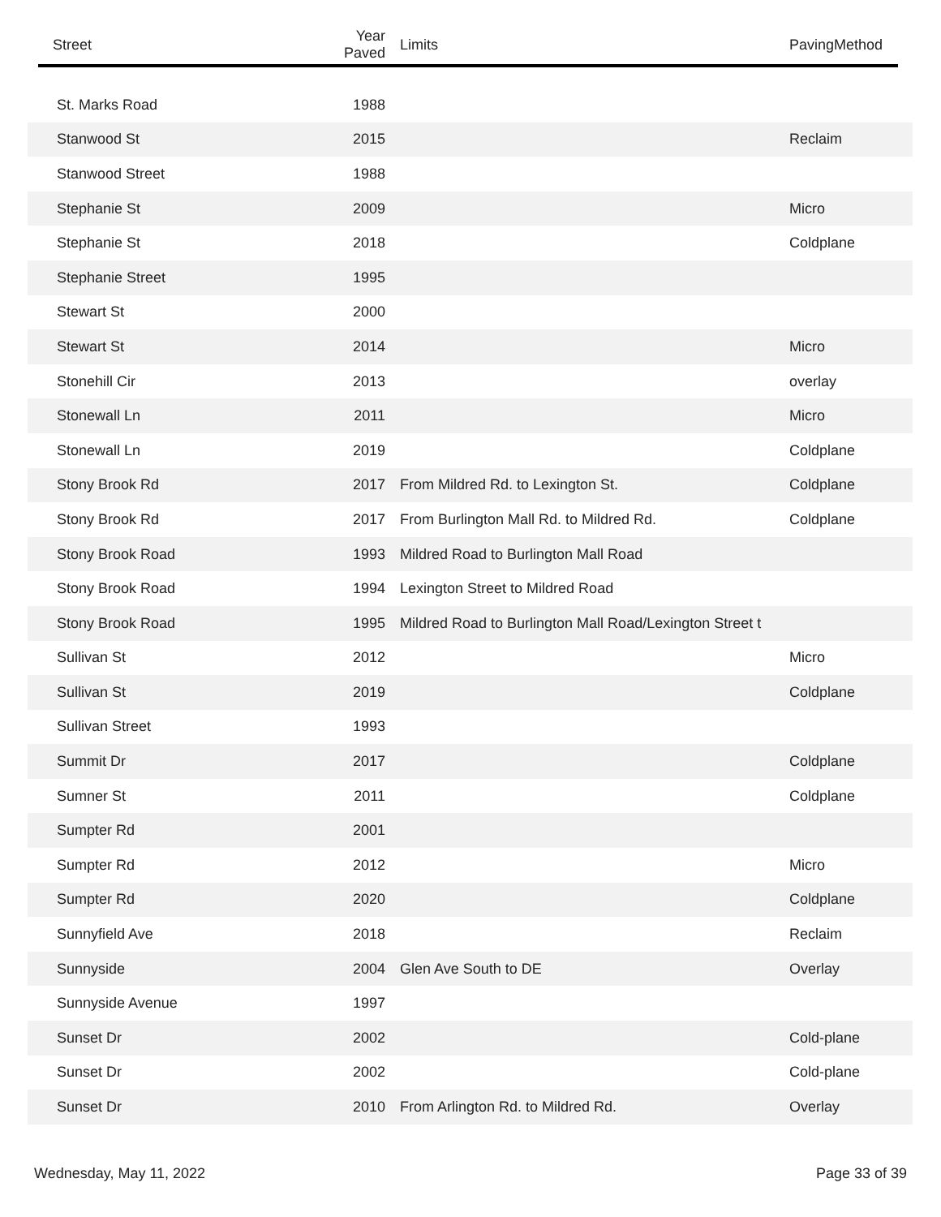| Street | Year Paved | Limits | PavingMethod |
| --- | --- | --- | --- |
| St. Marks Road | 1988 | | |
| Stanwood St | 2015 | | Reclaim |
| Stanwood Street | 1988 | | |
| Stephanie St | 2009 | | Micro |
| Stephanie St | 2018 | | Coldplane |
| Stephanie Street | 1995 | | |
| Stewart St | 2000 | | |
| Stewart St | 2014 | | Micro |
| Stonehill Cir | 2013 | | overlay |
| Stonewall Ln | 2011 | | Micro |
| Stonewall Ln | 2019 | | Coldplane |
| Stony Brook Rd | 2017 | From Mildred Rd. to Lexington St. | Coldplane |
| Stony Brook Rd | 2017 | From Burlington Mall Rd. to Mildred Rd. | Coldplane |
| Stony Brook Road | 1993 | Mildred Road to Burlington Mall Road | |
| Stony Brook Road | 1994 | Lexington Street to Mildred Road | |
| Stony Brook Road | 1995 | Mildred Road to Burlington Mall Road/Lexington Street t | |
| Sullivan St | 2012 | | Micro |
| Sullivan St | 2019 | | Coldplane |
| Sullivan Street | 1993 | | |
| Summit Dr | 2017 | | Coldplane |
| Sumner St | 2011 | | Coldplane |
| Sumpter Rd | 2001 | | |
| Sumpter Rd | 2012 | | Micro |
| Sumpter Rd | 2020 | | Coldplane |
| Sunnyfield Ave | 2018 | | Reclaim |
| Sunnyside | 2004 | Glen Ave South to DE | Overlay |
| Sunnyside Avenue | 1997 | | |
| Sunset Dr | 2002 | | Cold-plane |
| Sunset Dr | 2002 | | Cold-plane |
| Sunset Dr | 2010 | From Arlington Rd. to Mildred Rd. | Overlay |
Wednesday, May 11, 2022 Page 33 of 39